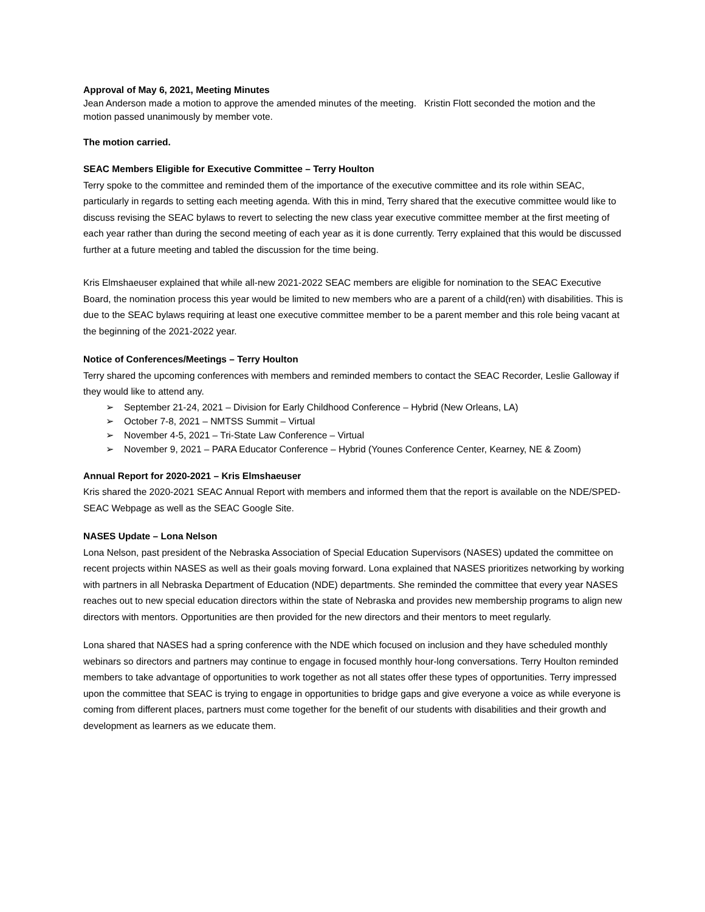Approval of May 6, 2021, Meeting Minutes
Jean Anderson made a motion to approve the amended minutes of the meeting. Kristin Flott seconded the motion and the motion passed unanimously by member vote.
The motion carried.
SEAC Members Eligible for Executive Committee – Terry Houlton
Terry spoke to the committee and reminded them of the importance of the executive committee and its role within SEAC, particularly in regards to setting each meeting agenda. With this in mind, Terry shared that the executive committee would like to discuss revising the SEAC bylaws to revert to selecting the new class year executive committee member at the first meeting of each year rather than during the second meeting of each year as it is done currently. Terry explained that this would be discussed further at a future meeting and tabled the discussion for the time being.
Kris Elmshaeuser explained that while all-new 2021-2022 SEAC members are eligible for nomination to the SEAC Executive Board, the nomination process this year would be limited to new members who are a parent of a child(ren) with disabilities. This is due to the SEAC bylaws requiring at least one executive committee member to be a parent member and this role being vacant at the beginning of the 2021-2022 year.
Notice of Conferences/Meetings – Terry Houlton
Terry shared the upcoming conferences with members and reminded members to contact the SEAC Recorder, Leslie Galloway if they would like to attend any.
➢ September 21-24, 2021 – Division for Early Childhood Conference – Hybrid (New Orleans, LA)
➢ October 7-8, 2021 – NMTSS Summit – Virtual
➢ November 4-5, 2021 – Tri-State Law Conference – Virtual
➢ November 9, 2021 – PARA Educator Conference – Hybrid (Younes Conference Center, Kearney, NE & Zoom)
Annual Report for 2020-2021 – Kris Elmshaeuser
Kris shared the 2020-2021 SEAC Annual Report with members and informed them that the report is available on the NDE/SPED-SEAC Webpage as well as the SEAC Google Site.
NASES Update – Lona Nelson
Lona Nelson, past president of the Nebraska Association of Special Education Supervisors (NASES) updated the committee on recent projects within NASES as well as their goals moving forward. Lona explained that NASES prioritizes networking by working with partners in all Nebraska Department of Education (NDE) departments. She reminded the committee that every year NASES reaches out to new special education directors within the state of Nebraska and provides new membership programs to align new directors with mentors. Opportunities are then provided for the new directors and their mentors to meet regularly.
Lona shared that NASES had a spring conference with the NDE which focused on inclusion and they have scheduled monthly webinars so directors and partners may continue to engage in focused monthly hour-long conversations. Terry Houlton reminded members to take advantage of opportunities to work together as not all states offer these types of opportunities. Terry impressed upon the committee that SEAC is trying to engage in opportunities to bridge gaps and give everyone a voice as while everyone is coming from different places, partners must come together for the benefit of our students with disabilities and their growth and development as learners as we educate them.